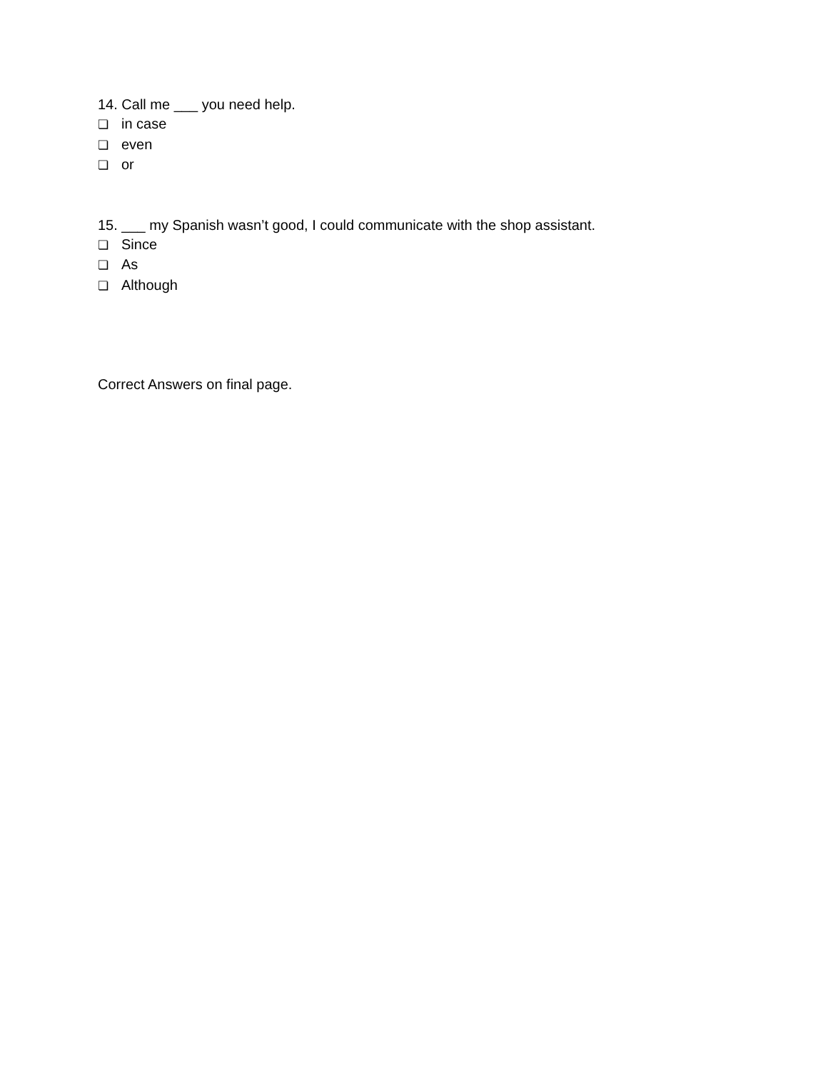14. Call me ___ you need help.
❏ in case
❏ even
❏ or
15. ___ my Spanish wasn’t good, I could communicate with the shop assistant.
❏ Since
❏ As
❏ Although
Correct Answers on final page.